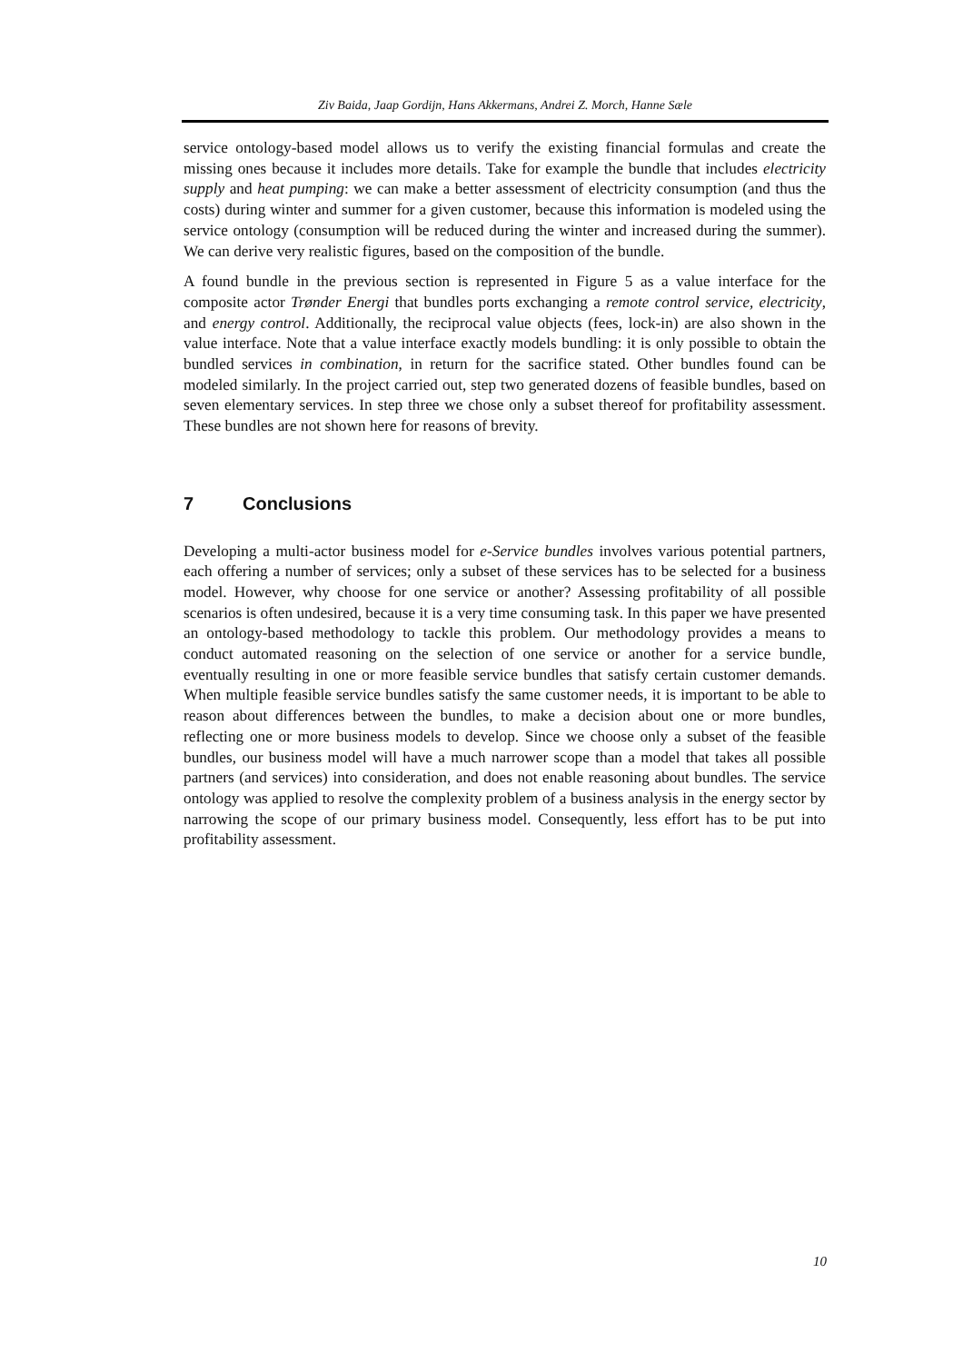Ziv Baida, Jaap Gordijn, Hans Akkermans, Andrei Z. Morch, Hanne Sæle
service ontology-based model allows us to verify the existing financial formulas and create the missing ones because it includes more details. Take for example the bundle that includes electricity supply and heat pumping: we can make a better assessment of electricity consumption (and thus the costs) during winter and summer for a given customer, because this information is modeled using the service ontology (consumption will be reduced during the winter and increased during the summer). We can derive very realistic figures, based on the composition of the bundle.
A found bundle in the previous section is represented in Figure 5 as a value interface for the composite actor Trønder Energi that bundles ports exchanging a remote control service, electricity, and energy control. Additionally, the reciprocal value objects (fees, lock-in) are also shown in the value interface. Note that a value interface exactly models bundling: it is only possible to obtain the bundled services in combination, in return for the sacrifice stated. Other bundles found can be modeled similarly. In the project carried out, step two generated dozens of feasible bundles, based on seven elementary services. In step three we chose only a subset thereof for profitability assessment. These bundles are not shown here for reasons of brevity.
7 Conclusions
Developing a multi-actor business model for e-Service bundles involves various potential partners, each offering a number of services; only a subset of these services has to be selected for a business model. However, why choose for one service or another? Assessing profitability of all possible scenarios is often undesired, because it is a very time consuming task. In this paper we have presented an ontology-based methodology to tackle this problem. Our methodology provides a means to conduct automated reasoning on the selection of one service or another for a service bundle, eventually resulting in one or more feasible service bundles that satisfy certain customer demands. When multiple feasible service bundles satisfy the same customer needs, it is important to be able to reason about differences between the bundles, to make a decision about one or more bundles, reflecting one or more business models to develop. Since we choose only a subset of the feasible bundles, our business model will have a much narrower scope than a model that takes all possible partners (and services) into consideration, and does not enable reasoning about bundles. The service ontology was applied to resolve the complexity problem of a business analysis in the energy sector by narrowing the scope of our primary business model. Consequently, less effort has to be put into profitability assessment.
10